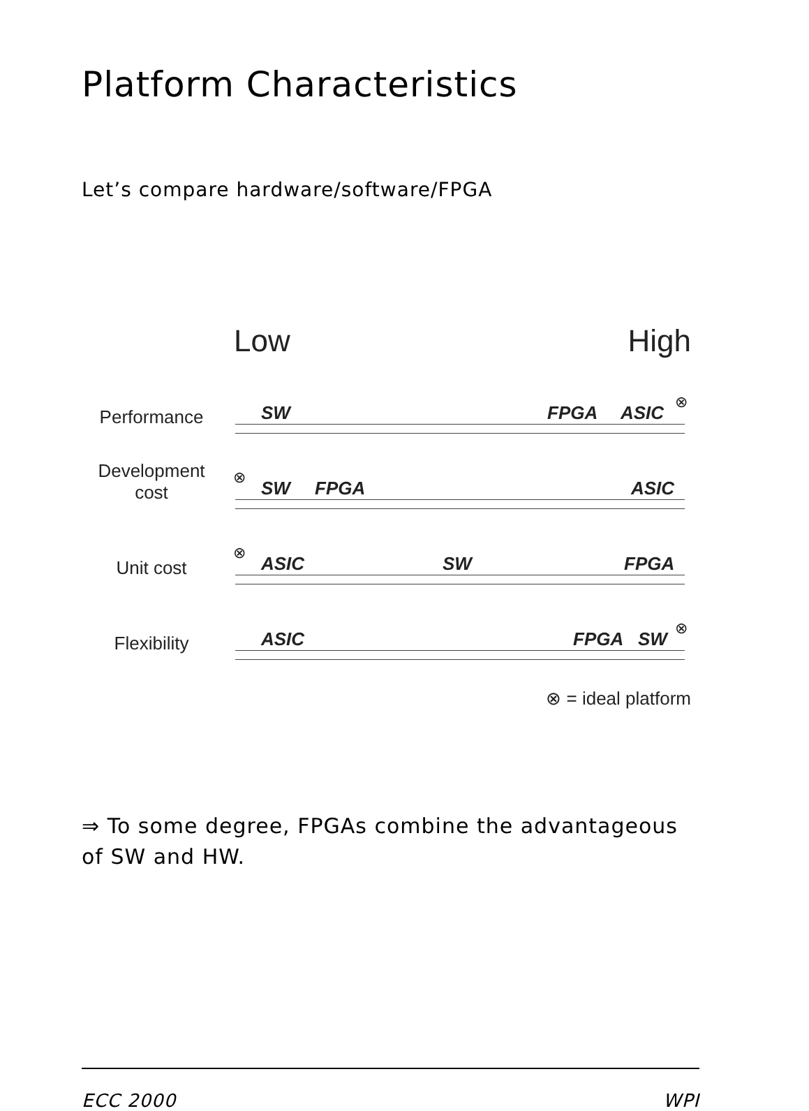Platform Characteristics
Let’s compare hardware/software/FPGA
Low High
Performance
SW FPGA ASIC
⊗
Development
cost
⊗
SW FPGA ASIC
Unit cost
⊗
ASIC SW FPGA
Flexibility
ASIC FPGA SW
⊗
⊗ = ideal platform
⇒ To some degree, FPGAs combine the advantageous of SW and HW.
ECC 2000 WPI